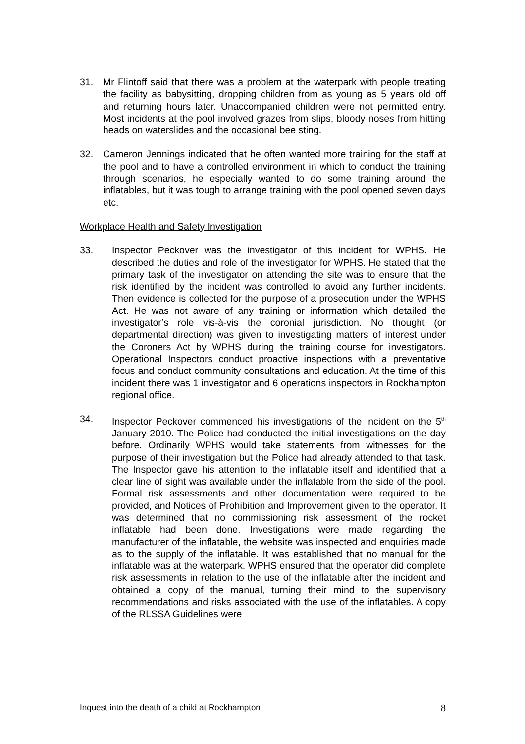31. Mr Flintoff said that there was a problem at the waterpark with people treating the facility as babysitting, dropping children from as young as 5 years old off and returning hours later. Unaccompanied children were not permitted entry. Most incidents at the pool involved grazes from slips, bloody noses from hitting heads on waterslides and the occasional bee sting.
32. Cameron Jennings indicated that he often wanted more training for the staff at the pool and to have a controlled environment in which to conduct the training through scenarios, he especially wanted to do some training around the inflatables, but it was tough to arrange training with the pool opened seven days etc.
Workplace Health and Safety Investigation
33. Inspector Peckover was the investigator of this incident for WPHS. He described the duties and role of the investigator for WPHS. He stated that the primary task of the investigator on attending the site was to ensure that the risk identified by the incident was controlled to avoid any further incidents. Then evidence is collected for the purpose of a prosecution under the WPHS Act. He was not aware of any training or information which detailed the investigator’s role vis-à-vis the coronial jurisdiction. No thought (or departmental direction) was given to investigating matters of interest under the Coroners Act by WPHS during the training course for investigators. Operational Inspectors conduct proactive inspections with a preventative focus and conduct community consultations and education. At the time of this incident there was 1 investigator and 6 operations inspectors in Rockhampton regional office.
34. Inspector Peckover commenced his investigations of the incident on the 5<sup>th</sup> January 2010. The Police had conducted the initial investigations on the day before. Ordinarily WPHS would take statements from witnesses for the purpose of their investigation but the Police had already attended to that task. The Inspector gave his attention to the inflatable itself and identified that a clear line of sight was available under the inflatable from the side of the pool. Formal risk assessments and other documentation were required to be provided, and Notices of Prohibition and Improvement given to the operator. It was determined that no commissioning risk assessment of the rocket inflatable had been done. Investigations were made regarding the manufacturer of the inflatable, the website was inspected and enquiries made as to the supply of the inflatable. It was established that no manual for the inflatable was at the waterpark. WPHS ensured that the operator did complete risk assessments in relation to the use of the inflatable after the incident and obtained a copy of the manual, turning their mind to the supervisory recommendations and risks associated with the use of the inflatables. A copy of the RLSSA Guidelines were
Inquest into the death of a child at Rockhampton 8